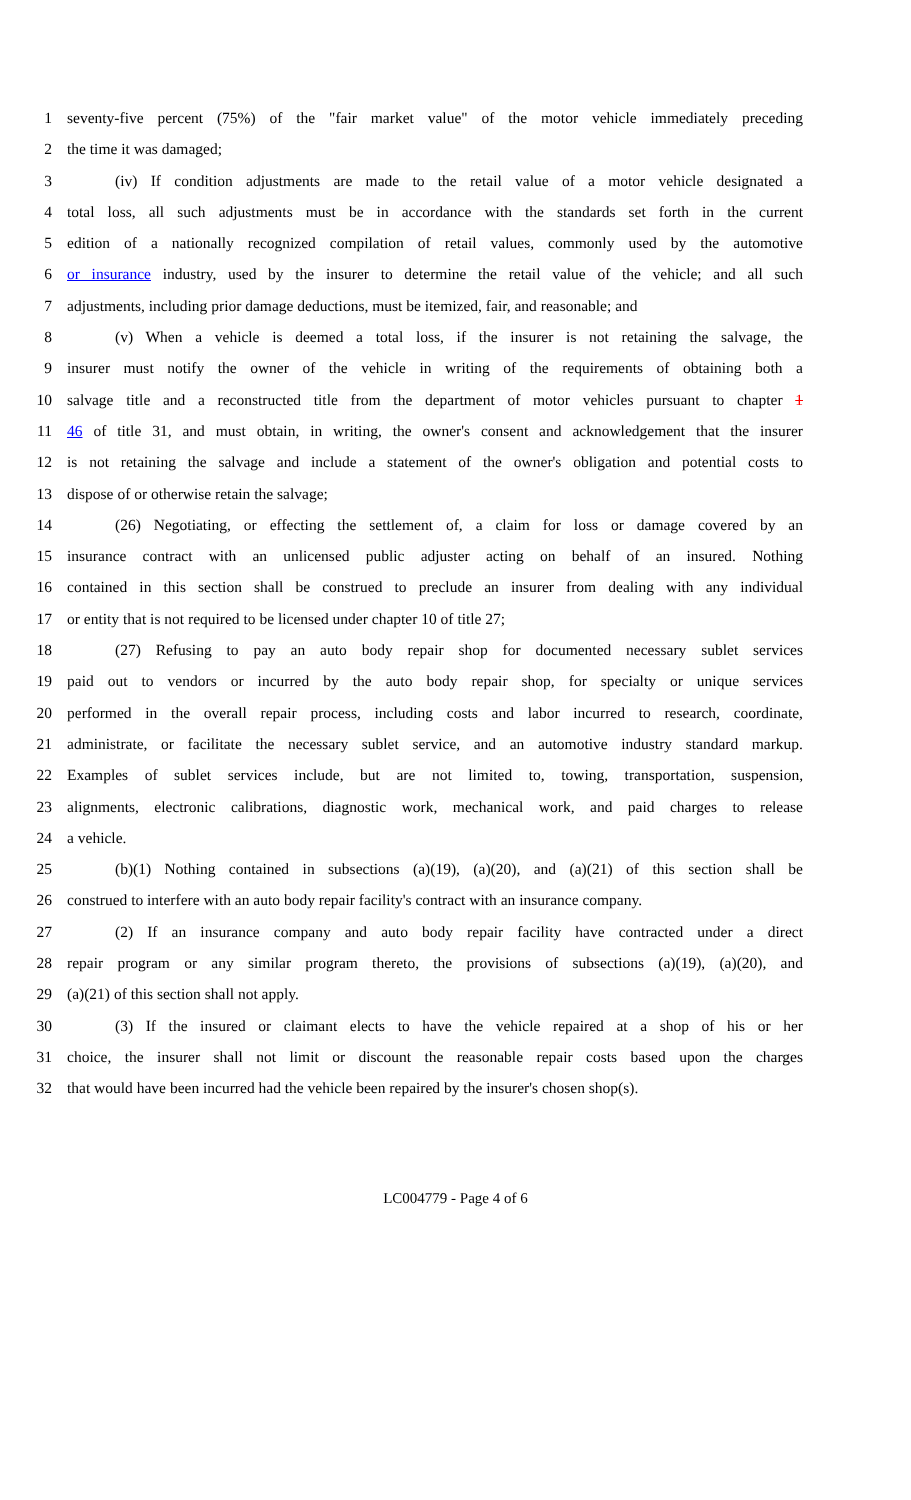1 seventy-five percent (75%) of the "fair market value" of the motor vehicle immediately preceding
2 the time it was damaged;
3 (iv) If condition adjustments are made to the retail value of a motor vehicle designated a
4 total loss, all such adjustments must be in accordance with the standards set forth in the current
5 edition of a nationally recognized compilation of retail values, commonly used by the automotive
6 or insurance industry, used by the insurer to determine the retail value of the vehicle; and all such
7 adjustments, including prior damage deductions, must be itemized, fair, and reasonable; and
8 (v) When a vehicle is deemed a total loss, if the insurer is not retaining the salvage, the
9 insurer must notify the owner of the vehicle in writing of the requirements of obtaining both a
10 salvage title and a reconstructed title from the department of motor vehicles pursuant to chapter 1
11 46 of title 31, and must obtain, in writing, the owner's consent and acknowledgement that the insurer
12 is not retaining the salvage and include a statement of the owner's obligation and potential costs to
13 dispose of or otherwise retain the salvage;
14 (26) Negotiating, or effecting the settlement of, a claim for loss or damage covered by an
15 insurance contract with an unlicensed public adjuster acting on behalf of an insured. Nothing
16 contained in this section shall be construed to preclude an insurer from dealing with any individual
17 or entity that is not required to be licensed under chapter 10 of title 27;
18 (27) Refusing to pay an auto body repair shop for documented necessary sublet services
19 paid out to vendors or incurred by the auto body repair shop, for specialty or unique services
20 performed in the overall repair process, including costs and labor incurred to research, coordinate,
21 administrate, or facilitate the necessary sublet service, and an automotive industry standard markup.
22 Examples of sublet services include, but are not limited to, towing, transportation, suspension,
23 alignments, electronic calibrations, diagnostic work, mechanical work, and paid charges to release
24 a vehicle.
25 (b)(1) Nothing contained in subsections (a)(19), (a)(20), and (a)(21) of this section shall be
26 construed to interfere with an auto body repair facility's contract with an insurance company.
27 (2) If an insurance company and auto body repair facility have contracted under a direct
28 repair program or any similar program thereto, the provisions of subsections (a)(19), (a)(20), and
29 (a)(21) of this section shall not apply.
30 (3) If the insured or claimant elects to have the vehicle repaired at a shop of his or her
31 choice, the insurer shall not limit or discount the reasonable repair costs based upon the charges
32 that would have been incurred had the vehicle been repaired by the insurer's chosen shop(s).
LC004779 - Page 4 of 6